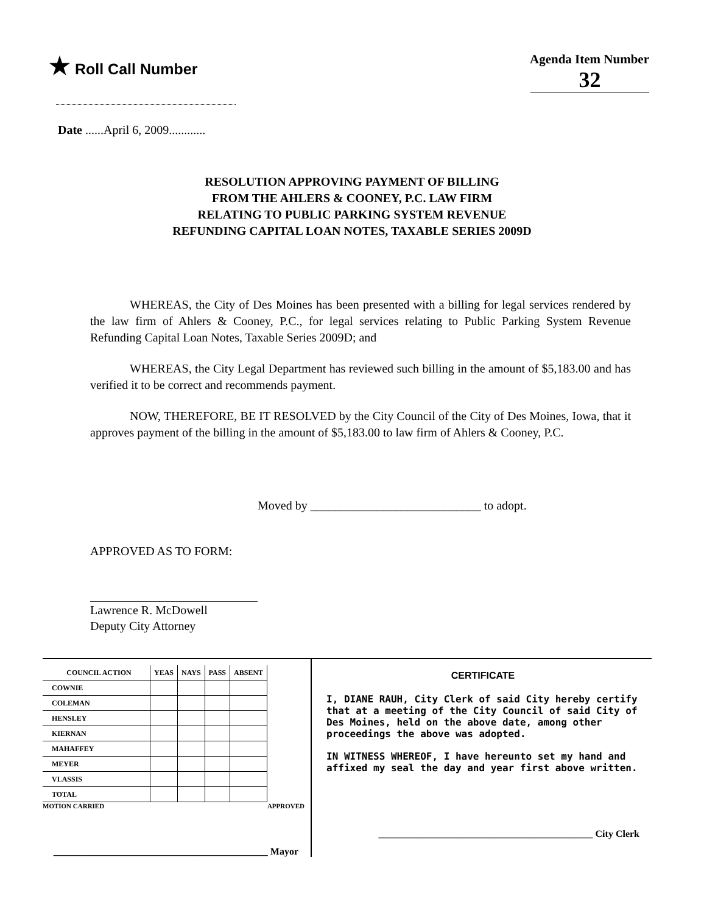★ Roll Call Number
Agenda Item Number
32
Date ......April 6, 2009............
RESOLUTION APPROVING PAYMENT OF BILLING
FROM THE AHLERS & COONEY, P.C. LAW FIRM
RELATING TO PUBLIC PARKING SYSTEM REVENUE
REFUNDING CAPITAL LOAN NOTES, TAXABLE SERIES 2009D
WHEREAS, the City of Des Moines has been presented with a billing for legal services rendered by the law firm of Ahlers & Cooney, P.C., for legal services relating to Public Parking System Revenue Refunding Capital Loan Notes, Taxable Series 2009D; and
WHEREAS, the City Legal Department has reviewed such billing in the amount of $5,183.00 and has verified it to be correct and recommends payment.
NOW, THEREFORE, BE IT RESOLVED by the City Council of the City of Des Moines, Iowa, that it approves payment of the billing in the amount of $5,183.00 to law firm of Ahlers & Cooney, P.C.
Moved by ____________________________ to adopt.
APPROVED AS TO FORM:
Lawrence R. McDowell
Deputy City Attorney
| COUNCIL ACTION | YEAS | NAYS | PASS | ABSENT |
| --- | --- | --- | --- | --- |
| COWNIE | | | | |
| COLEMAN | | | | |
| HENSLEY | | | | |
| KIERNAN | | | | |
| MAHAFFEY | | | | |
| MEYER | | | | |
| VLASSIS | | | | |
| TOTAL | | | | |
MOTION CARRIED APPROVED
____________________________________________ Mayor
CERTIFICATE
I, DIANE RAUH, City Clerk of said City hereby certify that at a meeting of the City Council of said City of Des Moines, held on the above date, among other proceedings the above was adopted.
IN WITNESS WHEREOF, I have hereunto set my hand and affixed my seal the day and year first above written.
____________________________________________ City Clerk